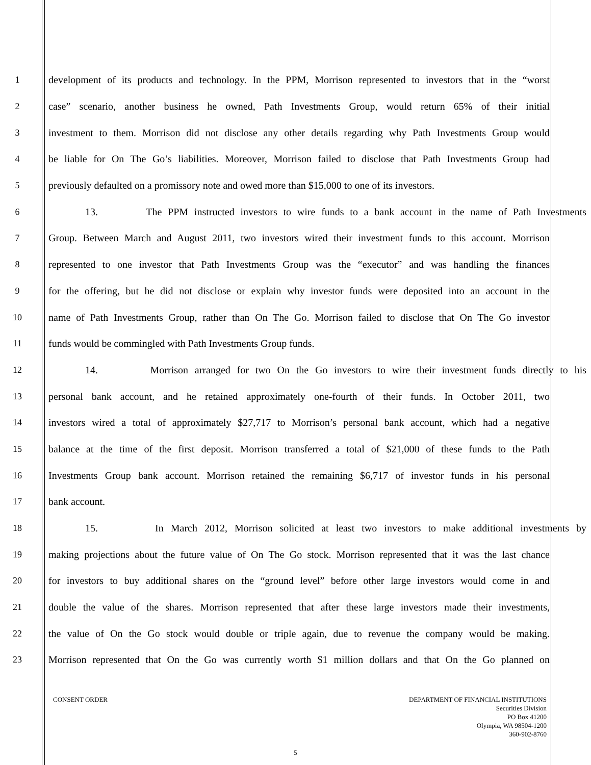1 development of its products and technology. In the PPM, Morrison represented to investors that in the “worst
2 case” scenario, another business he owned, Path Investments Group, would return 65% of their initial
3 investment to them. Morrison did not disclose any other details regarding why Path Investments Group would
4 be liable for On The Go’s liabilities. Moreover, Morrison failed to disclose that Path Investments Group had
5 previously defaulted on a promissory note and owed more than $15,000 to one of its investors.
6 13. The PPM instructed investors to wire funds to a bank account in the name of Path Investments
7 Group. Between March and August 2011, two investors wired their investment funds to this account. Morrison
8 represented to one investor that Path Investments Group was the “executor” and was handling the finances
9 for the offering, but he did not disclose or explain why investor funds were deposited into an account in the
10 name of Path Investments Group, rather than On The Go. Morrison failed to disclose that On The Go investor
11 funds would be commingled with Path Investments Group funds.
12 14. Morrison arranged for two On the Go investors to wire their investment funds directly to his
13 personal bank account, and he retained approximately one-fourth of their funds. In October 2011, two
14 investors wired a total of approximately $27,717 to Morrison’s personal bank account, which had a negative
15 balance at the time of the first deposit. Morrison transferred a total of $21,000 of these funds to the Path
16 Investments Group bank account. Morrison retained the remaining $6,717 of investor funds in his personal
17 bank account.
18 15. In March 2012, Morrison solicited at least two investors to make additional investments by
19 making projections about the future value of On The Go stock. Morrison represented that it was the last chance
20 for investors to buy additional shares on the “ground level” before other large investors would come in and
21 double the value of the shares. Morrison represented that after these large investors made their investments,
22 the value of On the Go stock would double or triple again, due to revenue the company would be making.
23 Morrison represented that On the Go was currently worth $1 million dollars and that On the Go planned on
CONSENT ORDER
DEPARTMENT OF FINANCIAL INSTITUTIONS
Securities Division
PO Box 41200
Olympia, WA 98504-1200
360-902-8760
5